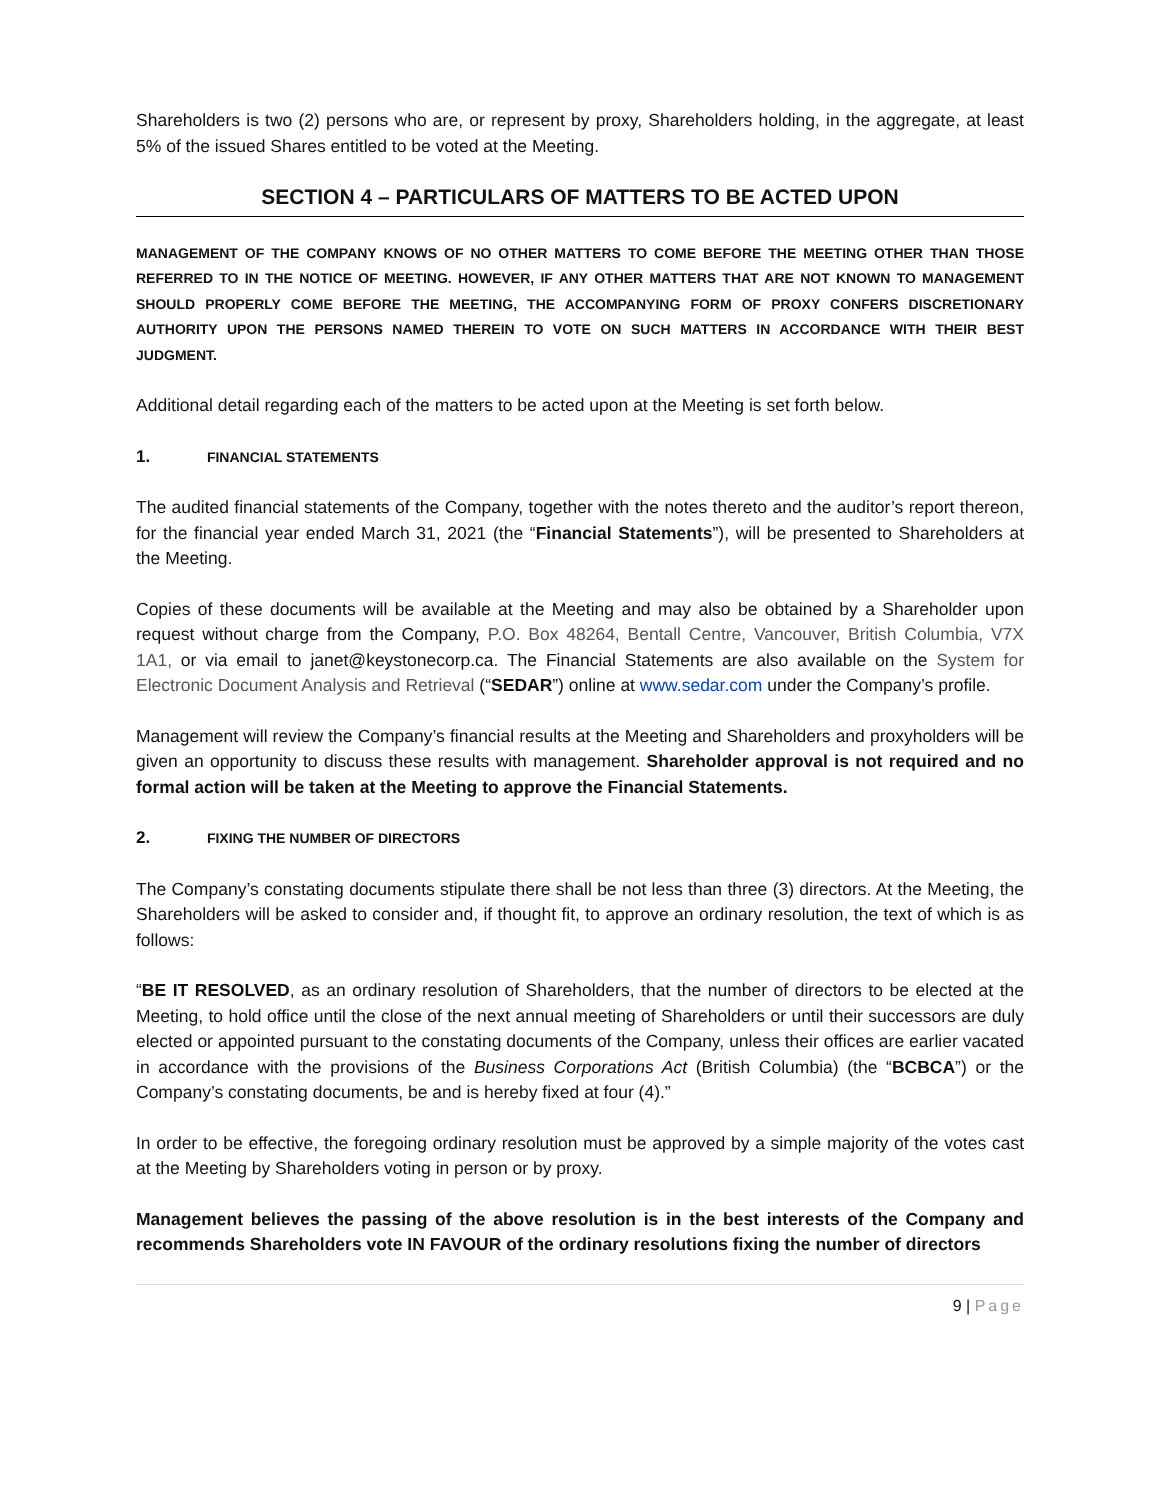Shareholders is two (2) persons who are, or represent by proxy, Shareholders holding, in the aggregate, at least 5% of the issued Shares entitled to be voted at the Meeting.
SECTION 4 – PARTICULARS OF MATTERS TO BE ACTED UPON
MANAGEMENT OF THE COMPANY KNOWS OF NO OTHER MATTERS TO COME BEFORE THE MEETING OTHER THAN THOSE REFERRED TO IN THE NOTICE OF MEETING. HOWEVER, IF ANY OTHER MATTERS THAT ARE NOT KNOWN TO MANAGEMENT SHOULD PROPERLY COME BEFORE THE MEETING, THE ACCOMPANYING FORM OF PROXY CONFERS DISCRETIONARY AUTHORITY UPON THE PERSONS NAMED THEREIN TO VOTE ON SUCH MATTERS IN ACCORDANCE WITH THEIR BEST JUDGMENT.
Additional detail regarding each of the matters to be acted upon at the Meeting is set forth below.
1. FINANCIAL STATEMENTS
The audited financial statements of the Company, together with the notes thereto and the auditor’s report thereon, for the financial year ended March 31, 2021 (the “Financial Statements”), will be presented to Shareholders at the Meeting.
Copies of these documents will be available at the Meeting and may also be obtained by a Shareholder upon request without charge from the Company, P.O. Box 48264, Bentall Centre, Vancouver, British Columbia, V7X 1A1, or via email to janet@keystonecorp.ca. The Financial Statements are also available on the System for Electronic Document Analysis and Retrieval (“SEDAR”) online at www.sedar.com under the Company’s profile.
Management will review the Company’s financial results at the Meeting and Shareholders and proxyholders will be given an opportunity to discuss these results with management. Shareholder approval is not required and no formal action will be taken at the Meeting to approve the Financial Statements.
2. FIXING THE NUMBER OF DIRECTORS
The Company’s constating documents stipulate there shall be not less than three (3) directors. At the Meeting, the Shareholders will be asked to consider and, if thought fit, to approve an ordinary resolution, the text of which is as follows:
“BE IT RESOLVED, as an ordinary resolution of Shareholders, that the number of directors to be elected at the Meeting, to hold office until the close of the next annual meeting of Shareholders or until their successors are duly elected or appointed pursuant to the constating documents of the Company, unless their offices are earlier vacated in accordance with the provisions of the Business Corporations Act (British Columbia) (the “BCBCA”) or the Company’s constating documents, be and is hereby fixed at four (4).”
In order to be effective, the foregoing ordinary resolution must be approved by a simple majority of the votes cast at the Meeting by Shareholders voting in person or by proxy.
Management believes the passing of the above resolution is in the best interests of the Company and recommends Shareholders vote IN FAVOUR of the ordinary resolutions fixing the number of directors
9 | Page